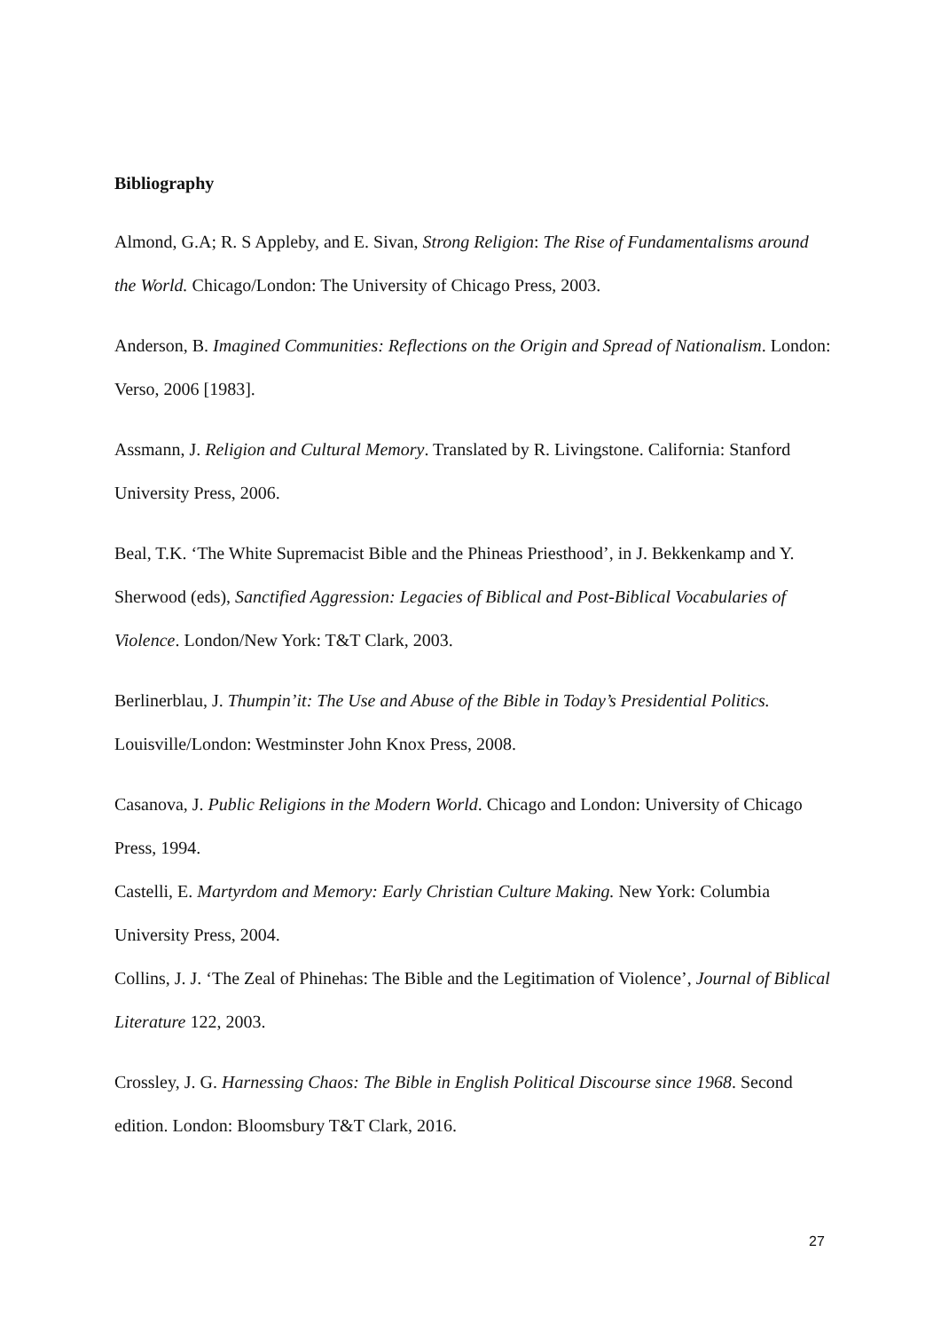Bibliography
Almond, G.A; R. S Appleby, and E. Sivan, Strong Religion: The Rise of Fundamentalisms around the World. Chicago/London: The University of Chicago Press, 2003.
Anderson, B. Imagined Communities: Reflections on the Origin and Spread of Nationalism. London: Verso, 2006 [1983].
Assmann, J. Religion and Cultural Memory. Translated by R. Livingstone. California: Stanford University Press, 2006.
Beal, T.K. ‘The White Supremacist Bible and the Phineas Priesthood’, in J. Bekkenkamp and Y. Sherwood (eds), Sanctified Aggression: Legacies of Biblical and Post-Biblical Vocabularies of Violence. London/New York: T&T Clark, 2003.
Berlinerblau, J. Thumpin’it: The Use and Abuse of the Bible in Today’s Presidential Politics. Louisville/London: Westminster John Knox Press, 2008.
Casanova, J. Public Religions in the Modern World. Chicago and London: University of Chicago Press, 1994.
Castelli, E. Martyrdom and Memory: Early Christian Culture Making. New York: Columbia University Press, 2004.
Collins, J. J. ‘The Zeal of Phinehas: The Bible and the Legitimation of Violence’, Journal of Biblical Literature 122, 2003.
Crossley, J. G. Harnessing Chaos: The Bible in English Political Discourse since 1968. Second edition. London: Bloomsbury T&T Clark, 2016.
27